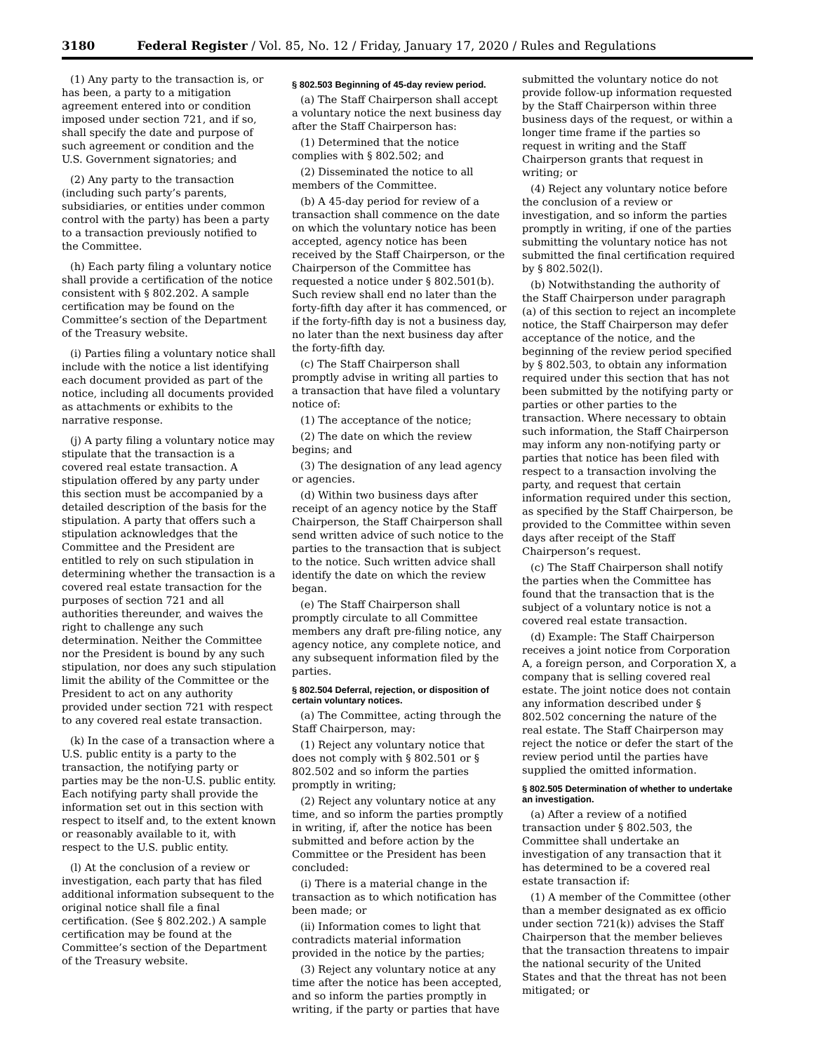3180 Federal Register / Vol. 85, No. 12 / Friday, January 17, 2020 / Rules and Regulations
(1) Any party to the transaction is, or has been, a party to a mitigation agreement entered into or condition imposed under section 721, and if so, shall specify the date and purpose of such agreement or condition and the U.S. Government signatories; and
(2) Any party to the transaction (including such party’s parents, subsidiaries, or entities under common control with the party) has been a party to a transaction previously notified to the Committee.
(h) Each party filing a voluntary notice shall provide a certification of the notice consistent with § 802.202. A sample certification may be found on the Committee’s section of the Department of the Treasury website.
(i) Parties filing a voluntary notice shall include with the notice a list identifying each document provided as part of the notice, including all documents provided as attachments or exhibits to the narrative response.
(j) A party filing a voluntary notice may stipulate that the transaction is a covered real estate transaction. A stipulation offered by any party under this section must be accompanied by a detailed description of the basis for the stipulation. A party that offers such a stipulation acknowledges that the Committee and the President are entitled to rely on such stipulation in determining whether the transaction is a covered real estate transaction for the purposes of section 721 and all authorities thereunder, and waives the right to challenge any such determination. Neither the Committee nor the President is bound by any such stipulation, nor does any such stipulation limit the ability of the Committee or the President to act on any authority provided under section 721 with respect to any covered real estate transaction.
(k) In the case of a transaction where a U.S. public entity is a party to the transaction, the notifying party or parties may be the non-U.S. public entity. Each notifying party shall provide the information set out in this section with respect to itself and, to the extent known or reasonably available to it, with respect to the U.S. public entity.
(l) At the conclusion of a review or investigation, each party that has filed additional information subsequent to the original notice shall file a final certification. (See § 802.202.) A sample certification may be found at the Committee’s section of the Department of the Treasury website.
§ 802.503 Beginning of 45-day review period.
(a) The Staff Chairperson shall accept a voluntary notice the next business day after the Staff Chairperson has:
(1) Determined that the notice complies with § 802.502; and
(2) Disseminated the notice to all members of the Committee.
(b) A 45-day period for review of a transaction shall commence on the date on which the voluntary notice has been accepted, agency notice has been received by the Staff Chairperson, or the Chairperson of the Committee has requested a notice under § 802.501(b). Such review shall end no later than the forty-fifth day after it has commenced, or if the forty-fifth day is not a business day, no later than the next business day after the forty-fifth day.
(c) The Staff Chairperson shall promptly advise in writing all parties to a transaction that have filed a voluntary notice of:
(1) The acceptance of the notice;
(2) The date on which the review begins; and
(3) The designation of any lead agency or agencies.
(d) Within two business days after receipt of an agency notice by the Staff Chairperson, the Staff Chairperson shall send written advice of such notice to the parties to the transaction that is subject to the notice. Such written advice shall identify the date on which the review began.
(e) The Staff Chairperson shall promptly circulate to all Committee members any draft pre-filing notice, any agency notice, any complete notice, and any subsequent information filed by the parties.
§ 802.504 Deferral, rejection, or disposition of certain voluntary notices.
(a) The Committee, acting through the Staff Chairperson, may:
(1) Reject any voluntary notice that does not comply with § 802.501 or § 802.502 and so inform the parties promptly in writing;
(2) Reject any voluntary notice at any time, and so inform the parties promptly in writing, if, after the notice has been submitted and before action by the Committee or the President has been concluded:
(i) There is a material change in the transaction as to which notification has been made; or
(ii) Information comes to light that contradicts material information provided in the notice by the parties;
(3) Reject any voluntary notice at any time after the notice has been accepted, and so inform the parties promptly in writing, if the party or parties that have
submitted the voluntary notice do not provide follow-up information requested by the Staff Chairperson within three business days of the request, or within a longer time frame if the parties so request in writing and the Staff Chairperson grants that request in writing; or
(4) Reject any voluntary notice before the conclusion of a review or investigation, and so inform the parties promptly in writing, if one of the parties submitting the voluntary notice has not submitted the final certification required by § 802.502(l).
(b) Notwithstanding the authority of the Staff Chairperson under paragraph (a) of this section to reject an incomplete notice, the Staff Chairperson may defer acceptance of the notice, and the beginning of the review period specified by § 802.503, to obtain any information required under this section that has not been submitted by the notifying party or parties or other parties to the transaction. Where necessary to obtain such information, the Staff Chairperson may inform any non-notifying party or parties that notice has been filed with respect to a transaction involving the party, and request that certain information required under this section, as specified by the Staff Chairperson, be provided to the Committee within seven days after receipt of the Staff Chairperson’s request.
(c) The Staff Chairperson shall notify the parties when the Committee has found that the transaction that is the subject of a voluntary notice is not a covered real estate transaction.
(d) Example: The Staff Chairperson receives a joint notice from Corporation A, a foreign person, and Corporation X, a company that is selling covered real estate. The joint notice does not contain any information described under § 802.502 concerning the nature of the real estate. The Staff Chairperson may reject the notice or defer the start of the review period until the parties have supplied the omitted information.
§ 802.505 Determination of whether to undertake an investigation.
(a) After a review of a notified transaction under § 802.503, the Committee shall undertake an investigation of any transaction that it has determined to be a covered real estate transaction if:
(1) A member of the Committee (other than a member designated as ex officio under section 721(k)) advises the Staff Chairperson that the member believes that the transaction threatens to impair the national security of the United States and that the threat has not been mitigated; or